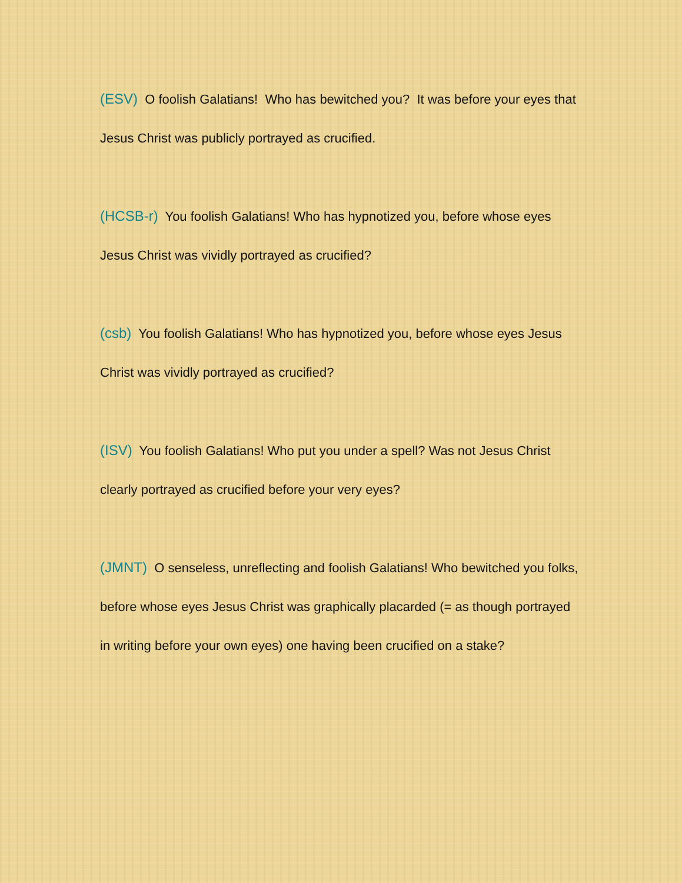(ESV) O foolish Galatians! Who has bewitched you? It was before your eyes that Jesus Christ was publicly portrayed as crucified.
(HCSB-r) You foolish Galatians! Who has hypnotized you, before whose eyes Jesus Christ was vividly portrayed as crucified?
(csb) You foolish Galatians! Who has hypnotized you, before whose eyes Jesus Christ was vividly portrayed as crucified?
(ISV) You foolish Galatians! Who put you under a spell? Was not Jesus Christ clearly portrayed as crucified before your very eyes?
(JMNT) O senseless, unreflecting and foolish Galatians! Who bewitched you folks, before whose eyes Jesus Christ was graphically placarded (= as though portrayed in writing before your own eyes) one having been crucified on a stake?